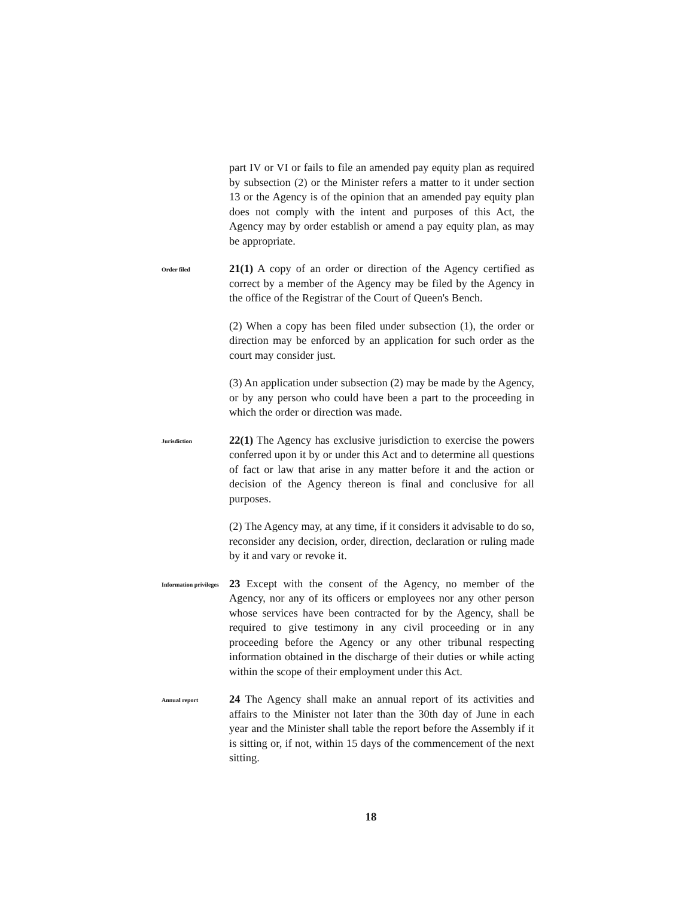part IV or VI or fails to file an amended pay equity plan as required by subsection (2) or the Minister refers a matter to it under section 13 or the Agency is of the opinion that an amended pay equity plan does not comply with the intent and purposes of this Act, the Agency may by order establish or amend a pay equity plan, as may be appropriate.
Order filed
21(1) A copy of an order or direction of the Agency certified as correct by a member of the Agency may be filed by the Agency in the office of the Registrar of the Court of Queen's Bench.
(2) When a copy has been filed under subsection (1), the order or direction may be enforced by an application for such order as the court may consider just.
(3) An application under subsection (2) may be made by the Agency, or by any person who could have been a part to the proceeding in which the order or direction was made.
Jurisdiction
22(1) The Agency has exclusive jurisdiction to exercise the powers conferred upon it by or under this Act and to determine all questions of fact or law that arise in any matter before it and the action or decision of the Agency thereon is final and conclusive for all purposes.
(2) The Agency may, at any time, if it considers it advisable to do so, reconsider any decision, order, direction, declaration or ruling made by it and vary or revoke it.
Information privileges
23 Except with the consent of the Agency, no member of the Agency, nor any of its officers or employees nor any other person whose services have been contracted for by the Agency, shall be required to give testimony in any civil proceeding or in any proceeding before the Agency or any other tribunal respecting information obtained in the discharge of their duties or while acting within the scope of their employment under this Act.
Annual report
24 The Agency shall make an annual report of its activities and affairs to the Minister not later than the 30th day of June in each year and the Minister shall table the report before the Assembly if it is sitting or, if not, within 15 days of the commencement of the next sitting.
18